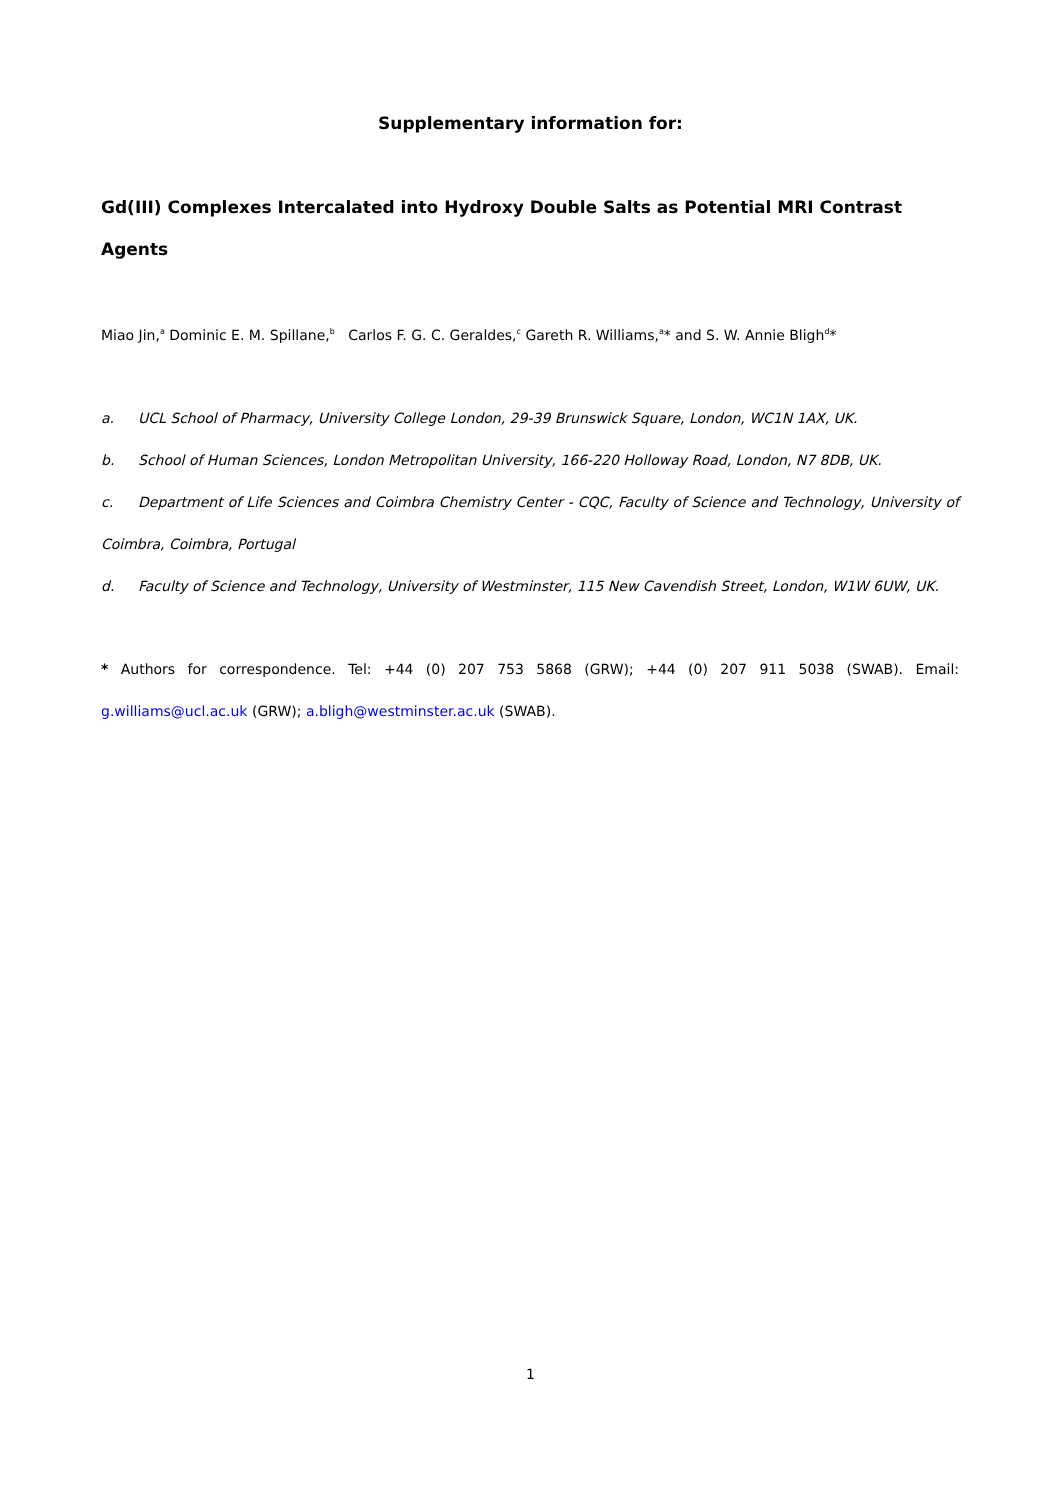Supplementary information for:
Gd(III) Complexes Intercalated into Hydroxy Double Salts as Potential MRI Contrast Agents
Miao Jin,<sup>a</sup> Dominic E. M. Spillane,<sup>b</sup> Carlos F. G. C. Geraldes,<sup>c</sup> Gareth R. Williams,<sup>a</sup>* and S. W. Annie Bligh<sup>d</sup>*
a. UCL School of Pharmacy, University College London, 29-39 Brunswick Square, London, WC1N 1AX, UK.
b. School of Human Sciences, London Metropolitan University, 166-220 Holloway Road, London, N7 8DB, UK.
c. Department of Life Sciences and Coimbra Chemistry Center - CQC, Faculty of Science and Technology, University of Coimbra, Coimbra, Portugal
d. Faculty of Science and Technology, University of Westminster, 115 New Cavendish Street, London, W1W 6UW, UK.
* Authors for correspondence. Tel: +44 (0) 207 753 5868 (GRW); +44 (0) 207 911 5038 (SWAB). Email: g.williams@ucl.ac.uk (GRW); a.bligh@westminster.ac.uk (SWAB).
1